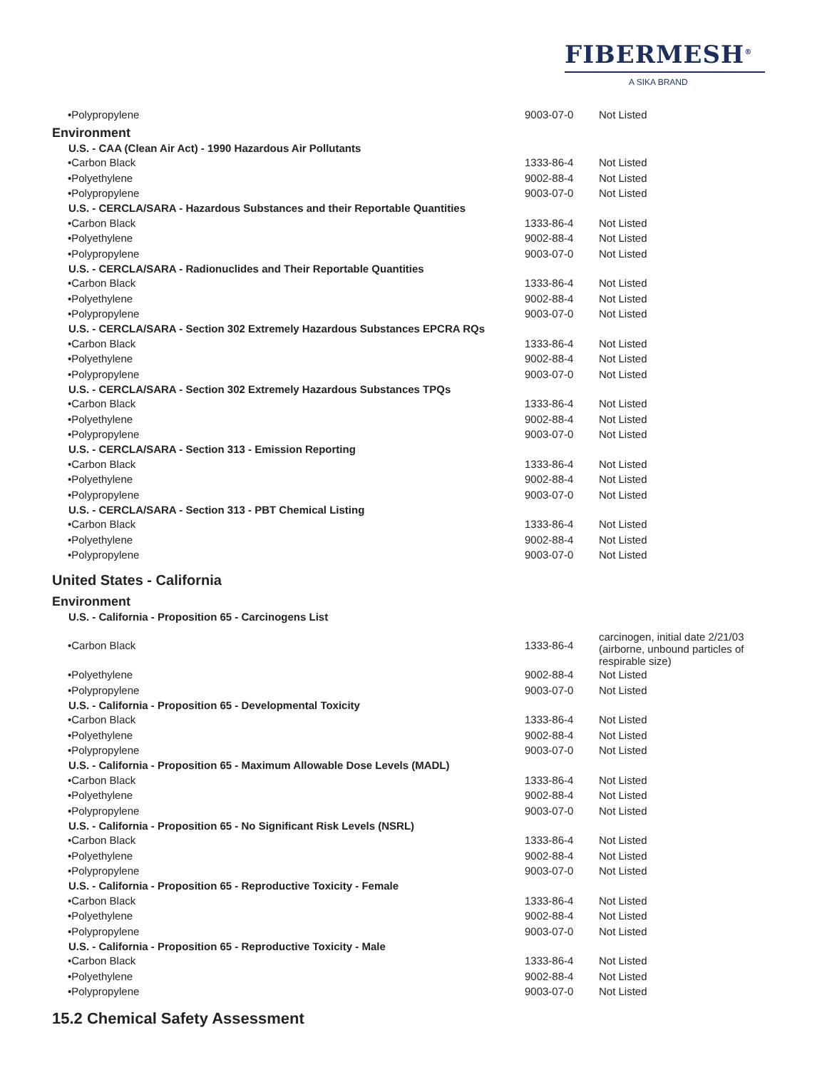FIBERMESH<sup>®</sup>
A SIKA BRAND
| •Polypropylene | 9003-07-0 | Not Listed |
| Environment | | |
| U.S. - CAA (Clean Air Act) - 1990 Hazardous Air Pollutants | | |
| •Carbon Black | 1333-86-4 | Not Listed |
| •Polyethylene | 9002-88-4 | Not Listed |
| •Polypropylene | 9003-07-0 | Not Listed |
| U.S. - CERCLA/SARA - Hazardous Substances and their Reportable Quantities | | |
| •Carbon Black | 1333-86-4 | Not Listed |
| •Polyethylene | 9002-88-4 | Not Listed |
| •Polypropylene | 9003-07-0 | Not Listed |
| U.S. - CERCLA/SARA - Radionuclides and Their Reportable Quantities | | |
| •Carbon Black | 1333-86-4 | Not Listed |
| •Polyethylene | 9002-88-4 | Not Listed |
| •Polypropylene | 9003-07-0 | Not Listed |
| U.S. - CERCLA/SARA - Section 302 Extremely Hazardous Substances EPCRA RQs | | |
| •Carbon Black | 1333-86-4 | Not Listed |
| •Polyethylene | 9002-88-4 | Not Listed |
| •Polypropylene | 9003-07-0 | Not Listed |
| U.S. - CERCLA/SARA - Section 302 Extremely Hazardous Substances TPQs | | |
| •Carbon Black | 1333-86-4 | Not Listed |
| •Polyethylene | 9002-88-4 | Not Listed |
| •Polypropylene | 9003-07-0 | Not Listed |
| U.S. - CERCLA/SARA - Section 313 - Emission Reporting | | |
| •Carbon Black | 1333-86-4 | Not Listed |
| •Polyethylene | 9002-88-4 | Not Listed |
| •Polypropylene | 9003-07-0 | Not Listed |
| U.S. - CERCLA/SARA - Section 313 - PBT Chemical Listing | | |
| •Carbon Black | 1333-86-4 | Not Listed |
| •Polyethylene | 9002-88-4 | Not Listed |
| •Polypropylene | 9003-07-0 | Not Listed |
| United States - California | | |
| Environment | | |
| U.S. - California - Proposition 65 - Carcinogens List | | |
| •Carbon Black | 1333-86-4 | carcinogen, initial date 2/21/03 (airborne, unbound particles of respirable size) |
| •Polyethylene | 9002-88-4 | Not Listed |
| •Polypropylene | 9003-07-0 | Not Listed |
| U.S. - California - Proposition 65 - Developmental Toxicity | | |
| •Carbon Black | 1333-86-4 | Not Listed |
| •Polyethylene | 9002-88-4 | Not Listed |
| •Polypropylene | 9003-07-0 | Not Listed |
| U.S. - California - Proposition 65 - Maximum Allowable Dose Levels (MADL) | | |
| •Carbon Black | 1333-86-4 | Not Listed |
| •Polyethylene | 9002-88-4 | Not Listed |
| •Polypropylene | 9003-07-0 | Not Listed |
| U.S. - California - Proposition 65 - No Significant Risk Levels (NSRL) | | |
| •Carbon Black | 1333-86-4 | Not Listed |
| •Polyethylene | 9002-88-4 | Not Listed |
| •Polypropylene | 9003-07-0 | Not Listed |
| U.S. - California - Proposition 65 - Reproductive Toxicity - Female | | |
| •Carbon Black | 1333-86-4 | Not Listed |
| •Polyethylene | 9002-88-4 | Not Listed |
| •Polypropylene | 9003-07-0 | Not Listed |
| U.S. - California - Proposition 65 - Reproductive Toxicity - Male | | |
| •Carbon Black | 1333-86-4 | Not Listed |
| •Polyethylene | 9002-88-4 | Not Listed |
| •Polypropylene | 9003-07-0 | Not Listed |
15.2 Chemical Safety Assessment